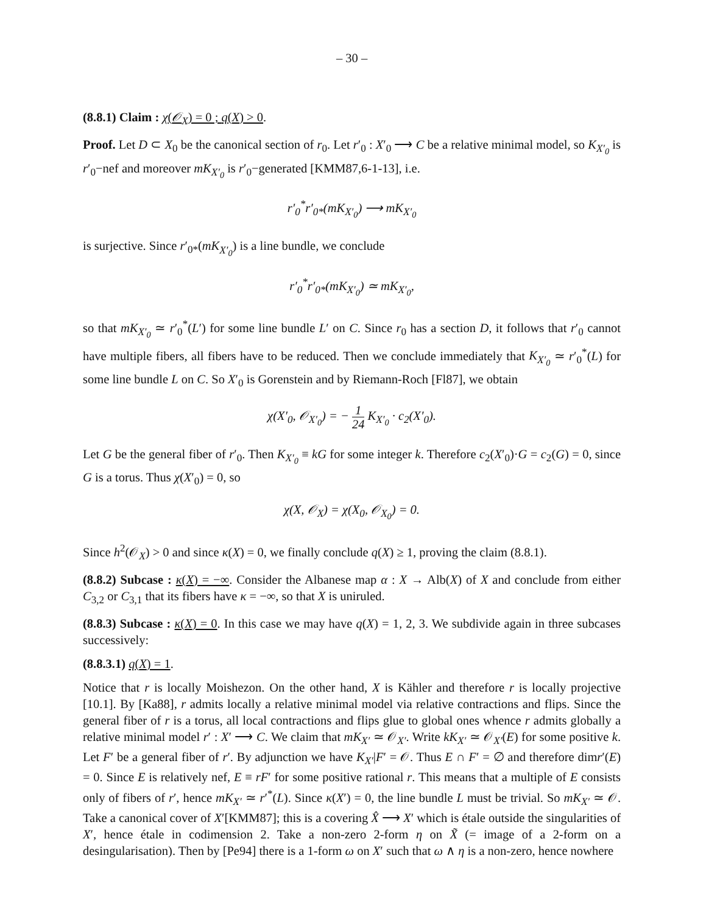– 30 –
(8.8.1) Claim : χ(𝒪<sub>X</sub>) = 0 ; q(X) > 0.
Proof. Let D ⊂ X<sub>0</sub> be the canonical section of r<sub>0</sub>. Let r′<sub>0</sub> : X′<sub>0</sub> ⟶ C be a relative minimal model, so K<sub>X′<sub>0</sub></sub> is r′<sub>0</sub>−nef and moreover mK<sub>X′<sub>0</sub></sub> is r′<sub>0</sub>−generated [KMM87,6-1-13], i.e.
r′<sub>0</sub><sup>*</sup>r′<sub>0*</sub>(mK<sub>X′<sub>0</sub></sub>) ⟶ mK<sub>X′<sub>0</sub></sub>
is surjective. Since r′<sub>0*</sub>(mK<sub>X′<sub>0</sub></sub>) is a line bundle, we conclude
r′<sub>0</sub><sup>*</sup>r′<sub>0*</sub>(mK<sub>X′<sub>0</sub></sub>) ≃ mK<sub>X′<sub>0</sub></sub>,
so that mK<sub>X′<sub>0</sub></sub> ≃ r′<sub>0</sub><sup>*</sup>(L′) for some line bundle L′ on C. Since r<sub>0</sub> has a section D, it follows that r′<sub>0</sub> cannot have multiple fibers, all fibers have to be reduced. Then we conclude immediately that K<sub>X′<sub>0</sub></sub> ≃ r′<sub>0</sub><sup>*</sup>(L) for some line bundle L on C. So X′<sub>0</sub> is Gorenstein and by Riemann-Roch [Fl87], we obtain
χ(X′<sub>0</sub>, 𝒪<sub>X′<sub>0</sub></sub>) = − 1 24 K<sub>X′<sub>0</sub></sub> · c<sub>2</sub>(X′<sub>0</sub>).
Let G be the general fiber of r′<sub>0</sub>. Then K<sub>X′<sub>0</sub></sub> ≡ kG for some integer k. Therefore c<sub>2</sub>(X′<sub>0</sub>)·G = c<sub>2</sub>(G) = 0, since G is a torus. Thus χ(X′<sub>0</sub>) = 0, so
χ(X, 𝒪<sub>X</sub>) = χ(X<sub>0</sub>, 𝒪<sub>X<sub>0</sub></sub>) = 0.
Since h<sup>2</sup>(𝒪<sub>X</sub>) > 0 and since κ(X) = 0, we finally conclude q(X) ≥ 1, proving the claim (8.8.1).
(8.8.2) Subcase : κ(X) = −∞. Consider the Albanese map α : X → Alb(X) of X and conclude from either C<sub>3,2</sub> or C<sub>3,1</sub> that its fibers have κ = −∞, so that X is uniruled.
(8.8.3) Subcase : κ(X) = 0. In this case we may have q(X) = 1, 2, 3. We subdivide again in three subcases successively:
(8.8.3.1) q(X) = 1.
Notice that r is locally Moishezon. On the other hand, X is Kähler and therefore r is locally projective [10.1]. By [Ka88], r admits locally a relative minimal model via relative contractions and flips. Since the general fiber of r is a torus, all local contractions and flips glue to global ones whence r admits globally a relative minimal model r′ : X′ ⟶ C. We claim that mK<sub>X′</sub> ≃ 𝒪<sub>X′</sub>. Write kK<sub>X′</sub> ≃ 𝒪<sub>X′</sub>(E) for some positive k. Let F′ be a general fiber of r′. By adjunction we have K<sub>X′</sub>|F′ = 𝒪. Thus E ∩ F′ = ∅ and therefore dimr′(E) = 0. Since E is relatively nef, E ≡ rF′ for some positive rational r. This means that a multiple of E consists only of fibers of r′, hence mK<sub>X′</sub> ≃ r′<sup>*</sup>(L). Since κ(X′) = 0, the line bundle L must be trivial. So mK<sub>X′</sub> ≃ 𝒪. Take a canonical cover of X′[KMM87]; this is a covering X̂ ⟶ X′ which is étale outside the singularities of X′, hence étale in codimension 2. Take a non-zero 2-form η on X̃ (= image of a 2-form on a desingularisation). Then by [Pe94] there is a 1-form ω on X′ such that ω ∧ η is a non-zero, hence nowhere